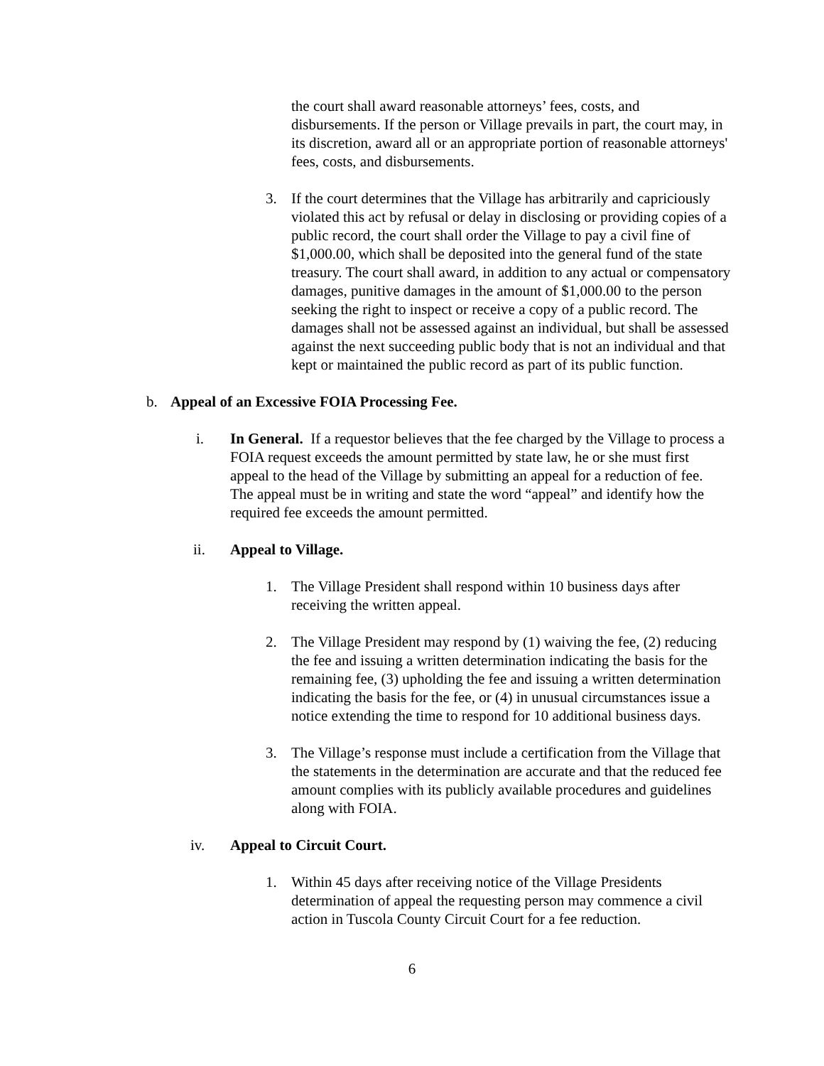the court shall award reasonable attorneys’ fees, costs, and disbursements. If the person or Village prevails in part, the court may, in its discretion, award all or an appropriate portion of reasonable attorneys' fees, costs, and disbursements.
3. If the court determines that the Village has arbitrarily and capriciously violated this act by refusal or delay in disclosing or providing copies of a public record, the court shall order the Village to pay a civil fine of $1,000.00, which shall be deposited into the general fund of the state treasury. The court shall award, in addition to any actual or compensatory damages, punitive damages in the amount of $1,000.00 to the person seeking the right to inspect or receive a copy of a public record. The damages shall not be assessed against an individual, but shall be assessed against the next succeeding public body that is not an individual and that kept or maintained the public record as part of its public function.
b. Appeal of an Excessive FOIA Processing Fee.
i. In General. If a requestor believes that the fee charged by the Village to process a FOIA request exceeds the amount permitted by state law, he or she must first appeal to the head of the Village by submitting an appeal for a reduction of fee. The appeal must be in writing and state the word “appeal” and identify how the required fee exceeds the amount permitted.
ii. Appeal to Village.
1. The Village President shall respond within 10 business days after receiving the written appeal.
2. The Village President may respond by (1) waiving the fee, (2) reducing the fee and issuing a written determination indicating the basis for the remaining fee, (3) upholding the fee and issuing a written determination indicating the basis for the fee, or (4) in unusual circumstances issue a notice extending the time to respond for 10 additional business days.
3. The Village’s response must include a certification from the Village that the statements in the determination are accurate and that the reduced fee amount complies with its publicly available procedures and guidelines along with FOIA.
iv. Appeal to Circuit Court.
1. Within 45 days after receiving notice of the Village Presidents determination of appeal the requesting person may commence a civil action in Tuscola County Circuit Court for a fee reduction.
6